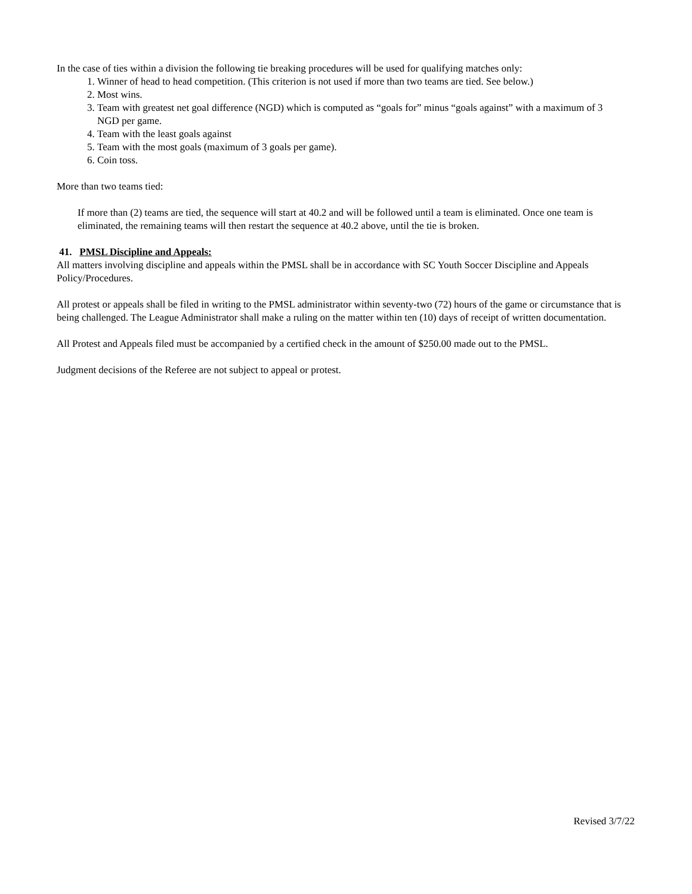In the case of ties within a division the following tie breaking procedures will be used for qualifying matches only:
1. Winner of head to head competition. (This criterion is not used if more than two teams are tied. See below.)
2. Most wins.
3. Team with greatest net goal difference (NGD) which is computed as “goals for” minus “goals against” with a maximum of 3 NGD per game.
4. Team with the least goals against
5. Team with the most goals (maximum of 3 goals per game).
6. Coin toss.
More than two teams tied:
If more than (2) teams are tied, the sequence will start at 40.2 and will be followed until a team is eliminated. Once one team is eliminated, the remaining teams will then restart the sequence at 40.2 above, until the tie is broken.
41. PMSL Discipline and Appeals:
All matters involving discipline and appeals within the PMSL shall be in accordance with SC Youth Soccer Discipline and Appeals Policy/Procedures.
All protest or appeals shall be filed in writing to the PMSL administrator within seventy-two (72) hours of the game or circumstance that is being challenged. The League Administrator shall make a ruling on the matter within ten (10) days of receipt of written documentation.
All Protest and Appeals filed must be accompanied by a certified check in the amount of $250.00 made out to the PMSL.
Judgment decisions of the Referee are not subject to appeal or protest.
Revised 3/7/22